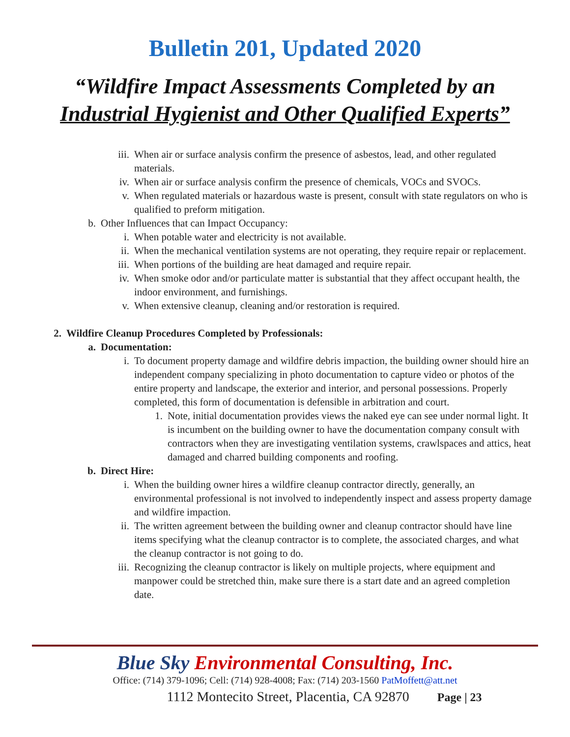Bulletin 201, Updated 2020
“Wildfire Impact Assessments Completed by an
Industrial Hygienist and Other Qualified Experts”
iii. When air or surface analysis confirm the presence of asbestos, lead, and other regulated materials.
iv. When air or surface analysis confirm the presence of chemicals, VOCs and SVOCs.
v. When regulated materials or hazardous waste is present, consult with state regulators on who is qualified to preform mitigation.
b. Other Influences that can Impact Occupancy:
i. When potable water and electricity is not available.
ii. When the mechanical ventilation systems are not operating, they require repair or replacement.
iii. When portions of the building are heat damaged and require repair.
iv. When smoke odor and/or particulate matter is substantial that they affect occupant health, the indoor environment, and furnishings.
v. When extensive cleanup, cleaning and/or restoration is required.
2. Wildfire Cleanup Procedures Completed by Professionals:
a. Documentation:
i. To document property damage and wildfire debris impaction, the building owner should hire an independent company specializing in photo documentation to capture video or photos of the entire property and landscape, the exterior and interior, and personal possessions. Properly completed, this form of documentation is defensible in arbitration and court.
1. Note, initial documentation provides views the naked eye can see under normal light. It is incumbent on the building owner to have the documentation company consult with contractors when they are investigating ventilation systems, crawlspaces and attics, heat damaged and charred building components and roofing.
b. Direct Hire:
i. When the building owner hires a wildfire cleanup contractor directly, generally, an environmental professional is not involved to independently inspect and assess property damage and wildfire impaction.
ii. The written agreement between the building owner and cleanup contractor should have line items specifying what the cleanup contractor is to complete, the associated charges, and what the cleanup contractor is not going to do.
iii. Recognizing the cleanup contractor is likely on multiple projects, where equipment and manpower could be stretched thin, make sure there is a start date and an agreed completion date.
Blue Sky Environmental Consulting, Inc.
Office: (714) 379-1096; Cell: (714) 928-4008; Fax: (714) 203-1560 PatMoffett@att.net
1112 Montecito Street, Placentia, CA 92870 Page | 23